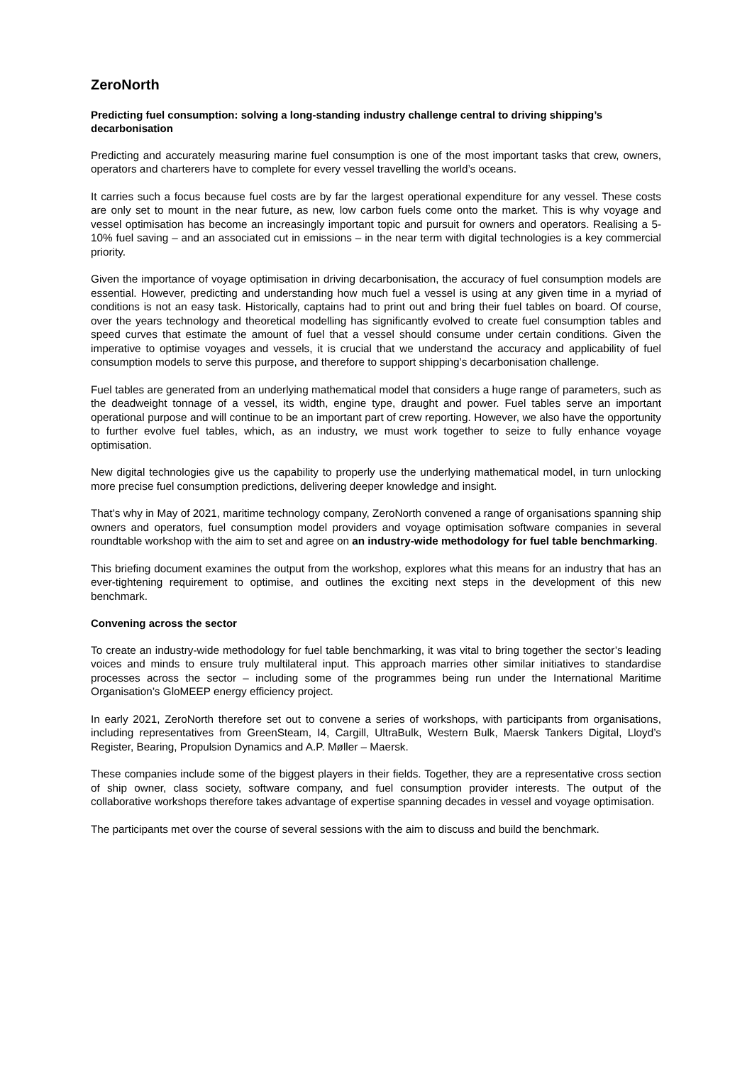ZeroNorth
Predicting fuel consumption: solving a long-standing industry challenge central to driving shipping’s decarbonisation
Predicting and accurately measuring marine fuel consumption is one of the most important tasks that crew, owners, operators and charterers have to complete for every vessel travelling the world’s oceans.
It carries such a focus because fuel costs are by far the largest operational expenditure for any vessel. These costs are only set to mount in the near future, as new, low carbon fuels come onto the market. This is why voyage and vessel optimisation has become an increasingly important topic and pursuit for owners and operators. Realising a 5-10% fuel saving – and an associated cut in emissions – in the near term with digital technologies is a key commercial priority.
Given the importance of voyage optimisation in driving decarbonisation, the accuracy of fuel consumption models are essential. However, predicting and understanding how much fuel a vessel is using at any given time in a myriad of conditions is not an easy task. Historically, captains had to print out and bring their fuel tables on board. Of course, over the years technology and theoretical modelling has significantly evolved to create fuel consumption tables and speed curves that estimate the amount of fuel that a vessel should consume under certain conditions. Given the imperative to optimise voyages and vessels, it is crucial that we understand the accuracy and applicability of fuel consumption models to serve this purpose, and therefore to support shipping’s decarbonisation challenge.
Fuel tables are generated from an underlying mathematical model that considers a huge range of parameters, such as the deadweight tonnage of a vessel, its width, engine type, draught and power. Fuel tables serve an important operational purpose and will continue to be an important part of crew reporting. However, we also have the opportunity to further evolve fuel tables, which, as an industry, we must work together to seize to fully enhance voyage optimisation.
New digital technologies give us the capability to properly use the underlying mathematical model, in turn unlocking more precise fuel consumption predictions, delivering deeper knowledge and insight.
That’s why in May of 2021, maritime technology company, ZeroNorth convened a range of organisations spanning ship owners and operators, fuel consumption model providers and voyage optimisation software companies in several roundtable workshop with the aim to set and agree on an industry-wide methodology for fuel table benchmarking.
This briefing document examines the output from the workshop, explores what this means for an industry that has an ever-tightening requirement to optimise, and outlines the exciting next steps in the development of this new benchmark.
Convening across the sector
To create an industry-wide methodology for fuel table benchmarking, it was vital to bring together the sector’s leading voices and minds to ensure truly multilateral input. This approach marries other similar initiatives to standardise processes across the sector – including some of the programmes being run under the International Maritime Organisation’s GloMEEP energy efficiency project.
In early 2021, ZeroNorth therefore set out to convene a series of workshops, with participants from organisations, including representatives from GreenSteam, I4, Cargill, UltraBulk, Western Bulk, Maersk Tankers Digital, Lloyd’s Register, Bearing, Propulsion Dynamics and A.P. Møller – Maersk.
These companies include some of the biggest players in their fields. Together, they are a representative cross section of ship owner, class society, software company, and fuel consumption provider interests. The output of the collaborative workshops therefore takes advantage of expertise spanning decades in vessel and voyage optimisation.
The participants met over the course of several sessions with the aim to discuss and build the benchmark.